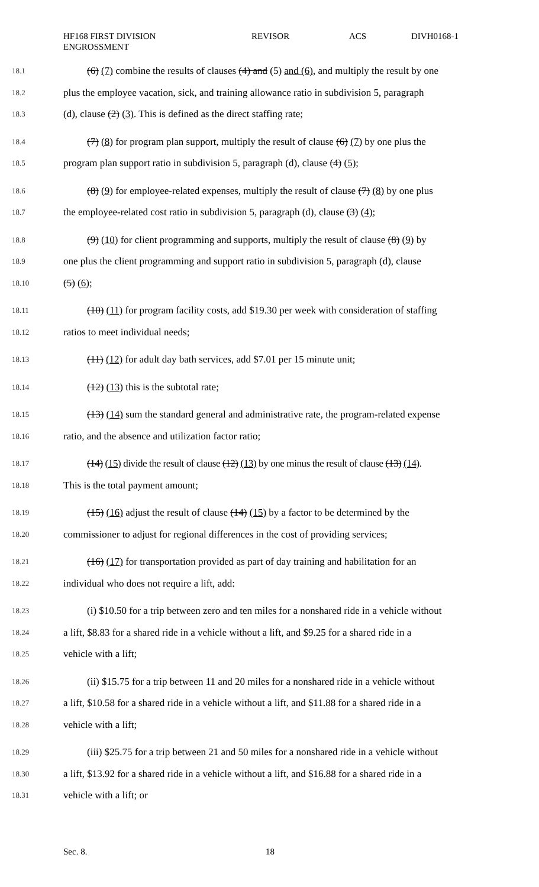HF168 FIRST DIVISION
ENGROSSMENT
REVISOR ACS DIVH0168-1
18.1 (6) (7) combine the results of clauses (4) and (5) and (6), and multiply the result by one
18.2 plus the employee vacation, sick, and training allowance ratio in subdivision 5, paragraph
18.3 (d), clause (2) (3). This is defined as the direct staffing rate;
18.4 (7) (8) for program plan support, multiply the result of clause (6) (7) by one plus the
18.5 program plan support ratio in subdivision 5, paragraph (d), clause (4) (5);
18.6 (8) (9) for employee-related expenses, multiply the result of clause (7) (8) by one plus
18.7 the employee-related cost ratio in subdivision 5, paragraph (d), clause (3) (4);
18.8 (9) (10) for client programming and supports, multiply the result of clause (8) (9) by
18.9 one plus the client programming and support ratio in subdivision 5, paragraph (d), clause
18.10 (5) (6);
18.11 (10) (11) for program facility costs, add $19.30 per week with consideration of staffing
18.12 ratios to meet individual needs;
18.13 (11) (12) for adult day bath services, add $7.01 per 15 minute unit;
18.14 (12) (13) this is the subtotal rate;
18.15 (13) (14) sum the standard general and administrative rate, the program-related expense
18.16 ratio, and the absence and utilization factor ratio;
18.17 (14) (15) divide the result of clause (12) (13) by one minus the result of clause (13) (14).
18.18 This is the total payment amount;
18.19 (15) (16) adjust the result of clause (14) (15) by a factor to be determined by the
18.20 commissioner to adjust for regional differences in the cost of providing services;
18.21 (16) (17) for transportation provided as part of day training and habilitation for an
18.22 individual who does not require a lift, add:
18.23 (i) $10.50 for a trip between zero and ten miles for a nonshared ride in a vehicle without
18.24 a lift, $8.83 for a shared ride in a vehicle without a lift, and $9.25 for a shared ride in a
18.25 vehicle with a lift;
18.26 (ii) $15.75 for a trip between 11 and 20 miles for a nonshared ride in a vehicle without
18.27 a lift, $10.58 for a shared ride in a vehicle without a lift, and $11.88 for a shared ride in a
18.28 vehicle with a lift;
18.29 (iii) $25.75 for a trip between 21 and 50 miles for a nonshared ride in a vehicle without
18.30 a lift, $13.92 for a shared ride in a vehicle without a lift, and $16.88 for a shared ride in a
18.31 vehicle with a lift; or
Sec. 8. 18